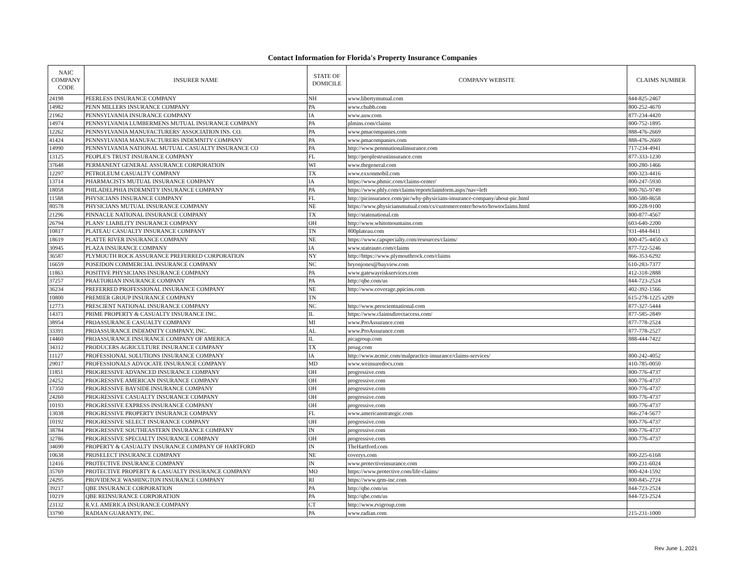Contact Information for Florida's Property Insurance Companies
| NAIC COMPANY CODE | INSURER NAME | STATE OF DOMICILE | COMPANY WEBSITE | CLAIMS NUMBER |
| --- | --- | --- | --- | --- |
| 24198 | PEERLESS INSURANCE COMPANY | NH | www.libertymutual.com | 844-825-2467 |
| 14982 | PENN MILLERS INSURANCE COMPANY | PA | www.chubb.com | 800-252-4670 |
| 21962 | PENNSYLVANIA INSURANCE COMPANY | IA | www.auw.com | 877-234-4420 |
| 14974 | PENNSYLVANIA LUMBERMENS MUTUAL INSURANCE COMPANY | PA | plmins.com/claims | 800-752-1895 |
| 12262 | PENNSYLVANIA MANUFACTURERS' ASSOCIATION INS. CO. | PA | www.pmacompanies.com | 888-476-2669 |
| 41424 | PENNSYLVANIA MANUFACTURERS INDEMNITY COMPANY | PA | www.pmacompanies.com | 888-476-2669 |
| 14990 | PENNSYLVANIA NATIONAL MUTUAL CASUALTY INSURANCE CO | PA | http://www.pennnationalinsurance.com | 717-234-4941 |
| 13125 | PEOPLE'S TRUST INSURANCE COMPANY | FL | http://peoplestrustinsurance.com | 877-333-1230 |
| 37648 | PERMANENT GENERAL ASSURANCE CORPORATION | WI | www.thegeneral.com | 800-280-1466 |
| 12297 | PETROLEUM CASUALTY COMPANY | TX | www.exxonmobil.com | 800-323-4416 |
| 13714 | PHARMACISTS MUTUAL INSURANCE COMPANY | IA | https://www.phmic.com/claims-center/ | 800-247-5930 |
| 18058 | PHILADELPHIA INDEMNITY INSURANCE COMPANY | PA | https://www.phly.com/claims/reportclaimform.aspx?nav=left | 800-765-9749 |
| 11588 | PHYSICIANS INSURANCE COMPANY | FL | http://picinsurance.com/pic/why-physicians-insurance-company/about-pic.html | 800-580-8658 |
| 80578 | PHYSICIANS MUTUAL INSURANCE COMPANY | NE | https://www.physiciansmutual.com/cs/customercenter/howto/howtoclaims.html | 800-228-9100 |
| 21296 | PINNACLE NATIONAL INSURANCE COMPANY | TX | http://statenational.cm | 800-877-4567 |
| 26794 | PLANS' LIABILITY INSURANCE COMPANY | OH | http://www.whitemountains.com | 603-640-2200 |
| 10817 | PLATEAU CASUALTY INSURANCE COMPANY | TN | 800plateau.com | 931-484-8411 |
| 18619 | PLATTE RIVER INSURANCE COMPANY | NE | https://www.capspecialty.com/resources/claims/ | 800-475-4450 x3 |
| 30945 | PLAZA INSURANCE COMPANY | IA | www.stateauto.com/claims | 877-722-5246 |
| 36587 | PLYMOUTH ROCK ASSURANCE PREFERRED CORPORATION | NY | http://https://www.plymouthrock.com/claims | 866-353-6292 |
| 16659 | POSEIDON COMMERCIAL INSURANCE COMPANY | NC | bryonjones@bayview.com | 610-283-7377 |
| 11863 | POSITIVE PHYSICIANS INSURANCE COMPANY | PA | www.gatewayriskservices.com | 412-318-2888 |
| 37257 | PRAETORIAN INSURANCE COMPANY | PA | http://qbe.com/us | 844-723-2524 |
| 36234 | PREFERRED PROFESSIONAL INSURANCE COMPANY | NE | http://www.coverage.ppicins.com | 402-392-1566 |
| 10800 | PREMIER GROUP INSURANCE COMPANY | TN | | 615-278-1225 x209 |
| 12773 | PRESCIENT NATIONAL INSURANCE COMPANY | NC | http://www.prescientnational.com | 877-327-5444 |
| 14371 | PRIME PROPERTY & CASUALTY INSURANCE INC. | IL | https://www.claimsdirectaccess.com/ | 877-585-2849 |
| 38954 | PROASSURANCE CASUALTY COMPANY | MI | www.ProAssurance.com | 877-778-2524 |
| 33391 | PROASSURANCE INDEMNITY COMPANY, INC. | AL | www.ProAssurance.com | 877-778-2527 |
| 14460 | PROASSURANCE INSURANCE COMPANY OF AMERICA | IL | picagroup.com | 888-444-7422 |
| 34312 | PRODUCERS AGRICULTURE INSURANCE COMPANY | TX | proag.com | |
| 11127 | PROFESSIONAL SOLUTIONS INSURANCE COMPANY | IA | http://www.ncmic.com/malpractice-insurance/claims-services/ | 800-242-4052 |
| 29017 | PROFESSIONALS ADVOCATE INSURANCE COMPANY | MD | www.weinsuredocs.com | 410-785-0050 |
| 11851 | PROGRESSIVE ADVANCED INSURANCE COMPANY | OH | progressive.com | 800-776-4737 |
| 24252 | PROGRESSIVE AMERICAN INSURANCE COMPANY | OH | progressive.com | 800-776-4737 |
| 17350 | PROGRESSIVE BAYSIDE INSURANCE COMPANY | OH | progressive.com | 800-776-4737 |
| 24260 | PROGRESSIVE CASUALTY INSURANCE COMPANY | OH | progressive.com | 800-776-4737 |
| 10193 | PROGRESSIVE EXPRESS INSURANCE COMPANY | OH | progressive.com | 800-776-4737 |
| 13038 | PROGRESSIVE PROPERTY INSURANCE COMPANY | FL | www.americanstrategic.com | 866-274-5677 |
| 10192 | PROGRESSIVE SELECT INSURANCE COMPANY | OH | progressive.com | 800-776-4737 |
| 38784 | PROGRESSIVE SOUTHEASTERN INSURANCE COMPANY | IN | progressive.com | 800-776-4737 |
| 32786 | PROGRESSIVE SPECIALTY INSURANCE COMPANY | OH | progressive.com | 800-776-4737 |
| 34690 | PROPERTY & CASUALTY INSURANCE COMPANY OF HARTFORD | IN | TheHartford.com | |
| 10638 | PROSELECT INSURANCE COMPANY | NE | coverys.com | 800-225-6168 |
| 12416 | PROTECTIVE INSURANCE COMPANY | IN | www.protectiveinsurance.com | 800-231-6024 |
| 35769 | PROTECTIVE PROPERTY & CASUALTY INSURANCE COMPANY | MO | https://www.protective.com/life-claims/ | 800-424-1592 |
| 24295 | PROVIDENCE WASHINGTON INSURANCE COMPANY | RI | https://www.qrm-inc.com | 800-845-2724 |
| 39217 | QBE INSURANCE CORPORATION | PA | http://qbe.com/us | 844-723-2524 |
| 10219 | QBE REINSURANCE CORPORATION | PA | http://qbe.com/us | 844-723-2524 |
| 23132 | R.V.I. AMERICA INSURANCE COMPANY | CT | http://www.rvigroup.com | |
| 33790 | RADIAN GUARANTY, INC. | PA | www.radian.com | 215-231-1000 |
Rev June 1, 2021